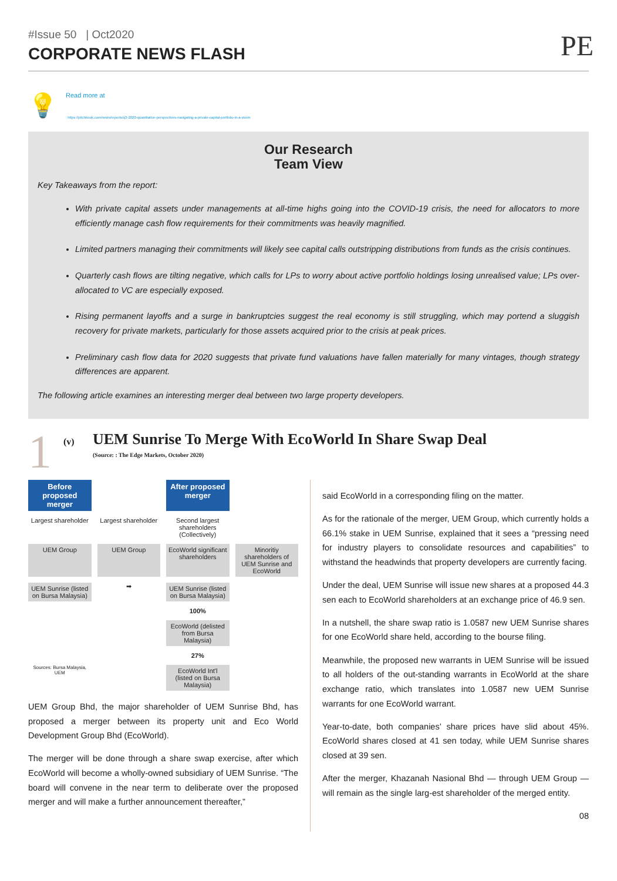#Issue 50 | Oct2020
CORPORATE NEWS FLASH
PE
💡
Read more at
: https://pitchbook.com/news/reports/q3-2020-quantitative-perspectives-navigating-a-private-capital-portfolio-in-a-storm
Our Research
Team View
Key Takeaways from the report:
With private capital assets under managements at all-time highs going into the COVID-19 crisis, the need for allocators to more efficiently manage cash flow requirements for their commitments was heavily magnified.
Limited partners managing their commitments will likely see capital calls outstripping distributions from funds as the crisis continues.
Quarterly cash flows are tilting negative, which calls for LPs to worry about active portfolio holdings losing unrealised value; LPs over-allocated to VC are especially exposed.
Rising permanent layoffs and a surge in bankruptcies suggest the real economy is still struggling, which may portend a sluggish recovery for private markets, particularly for those assets acquired prior to the crisis at peak prices.
Preliminary cash flow data for 2020 suggests that private fund valuations have fallen materially for many vintages, though strategy differences are apparent.
The following article examines an interesting merger deal between two large property developers.
1
(v)
UEM Sunrise To Merge With EcoWorld In Share Swap Deal
(Source: : The Edge Markets, October 2020)
Before proposed merger
After proposed merger
Largest shareholder
Largest shareholder
Second largest shareholders (Collectively)
UEM Group
UEM Group
EcoWorld significant shareholders
Minoritiy shareholders of UEM Sunrise and EcoWorld
UEM Sunrise (listed on Bursa Malaysia)
➡
UEM Sunrise (listed on Bursa Malaysia)
100%
EcoWorld (delisted from Bursa Malaysia)
27%
Sources: Bursa Malaysia, UEM
EcoWorld Int'l (listed on Bursa Malaysia)
UEM Group Bhd, the major shareholder of UEM Sunrise Bhd, has proposed a merger between its property unit and Eco World Development Group Bhd (EcoWorld).
The merger will be done through a share swap exercise, after which EcoWorld will become a wholly-owned subsidiary of UEM Sunrise. “The board will convene in the near term to deliberate over the proposed merger and will make a further announcement thereafter,”
said EcoWorld in a corresponding filing on the matter.
As for the rationale of the merger, UEM Group, which currently holds a 66.1% stake in UEM Sunrise, explained that it sees a “pressing need for industry players to consolidate resources and capabilities” to withstand the headwinds that property developers are currently facing.
Under the deal, UEM Sunrise will issue new shares at a proposed 44.3 sen each to EcoWorld shareholders at an exchange price of 46.9 sen.
In a nutshell, the share swap ratio is 1.0587 new UEM Sunrise shares for one EcoWorld share held, according to the bourse filing.
Meanwhile, the proposed new warrants in UEM Sunrise will be issued to all holders of the out-standing warrants in EcoWorld at the share exchange ratio, which translates into 1.0587 new UEM Sunrise warrants for one EcoWorld warrant.
Year-to-date, both companies’ share prices have slid about 45%. EcoWorld shares closed at 41 sen today, while UEM Sunrise shares closed at 39 sen.
After the merger, Khazanah Nasional Bhd — through UEM Group — will remain as the single larg-est shareholder of the merged entity.
08